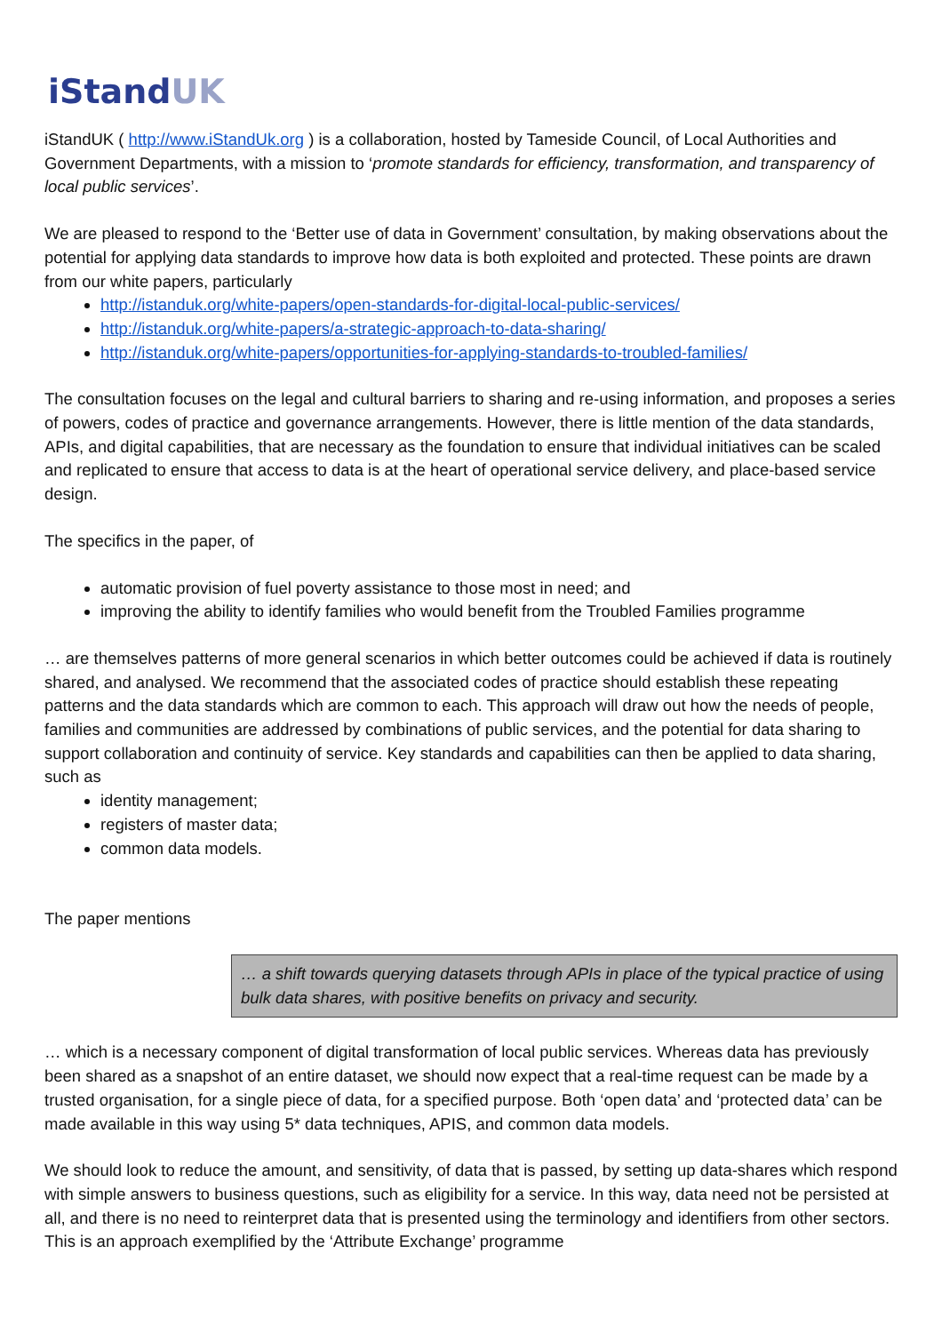iStandUK
iStandUK ( http://www.iStandUk.org ) is a collaboration, hosted by Tameside Council, of Local Authorities and Government Departments, with a mission to ‘promote standards for efficiency, transformation, and transparency of local public services’.
We are pleased to respond to the ‘Better use of data in Government’ consultation, by making observations about the potential for applying data standards to improve how data is both exploited and protected. These points are drawn from our white papers, particularly
http://istanduk.org/white-papers/open-standards-for-digital-local-public-services/
http://istanduk.org/white-papers/a-strategic-approach-to-data-sharing/
http://istanduk.org/white-papers/opportunities-for-applying-standards-to-troubled-families/
The consultation focuses on the legal and cultural barriers to sharing and re-using information, and proposes a series of powers, codes of practice and governance arrangements. However, there is little mention of the data standards, APIs, and digital capabilities, that are necessary as the foundation to ensure that individual initiatives can be scaled and replicated to ensure that access to data is at the heart of operational service delivery, and place-based service design.
The specifics in the paper, of
automatic provision of fuel poverty assistance to those most in need; and
improving the ability to identify families who would benefit from the Troubled Families programme
… are themselves patterns of more general scenarios in which better outcomes could be achieved if data is routinely shared, and analysed. We recommend that the associated codes of practice should establish these repeating patterns and the data standards which are common to each. This approach will draw out how the needs of people, families and communities are addressed by combinations of public services, and the potential for data sharing to support collaboration and continuity of service. Key standards and capabilities can then be applied to data sharing, such as
identity management;
registers of master data;
common data models.
The paper mentions
… a shift towards querying datasets through APIs in place of the typical practice of using bulk data shares, with positive benefits on privacy and security.
… which is a necessary component of digital transformation of local public services. Whereas data has previously been shared as a snapshot of an entire dataset, we should now expect that a real-time request can be made by a trusted organisation, for a single piece of data, for a specified purpose. Both ‘open data’ and ‘protected data’ can be made available in this way using 5* data techniques, APIS, and common data models.
We should look to reduce the amount, and sensitivity, of data that is passed, by setting up data-shares which respond with simple answers to business questions, such as eligibility for a service. In this way, data need not be persisted at all, and there is no need to reinterpret data that is presented using the terminology and identifiers from other sectors. This is an approach exemplified by the ‘Attribute Exchange’ programme